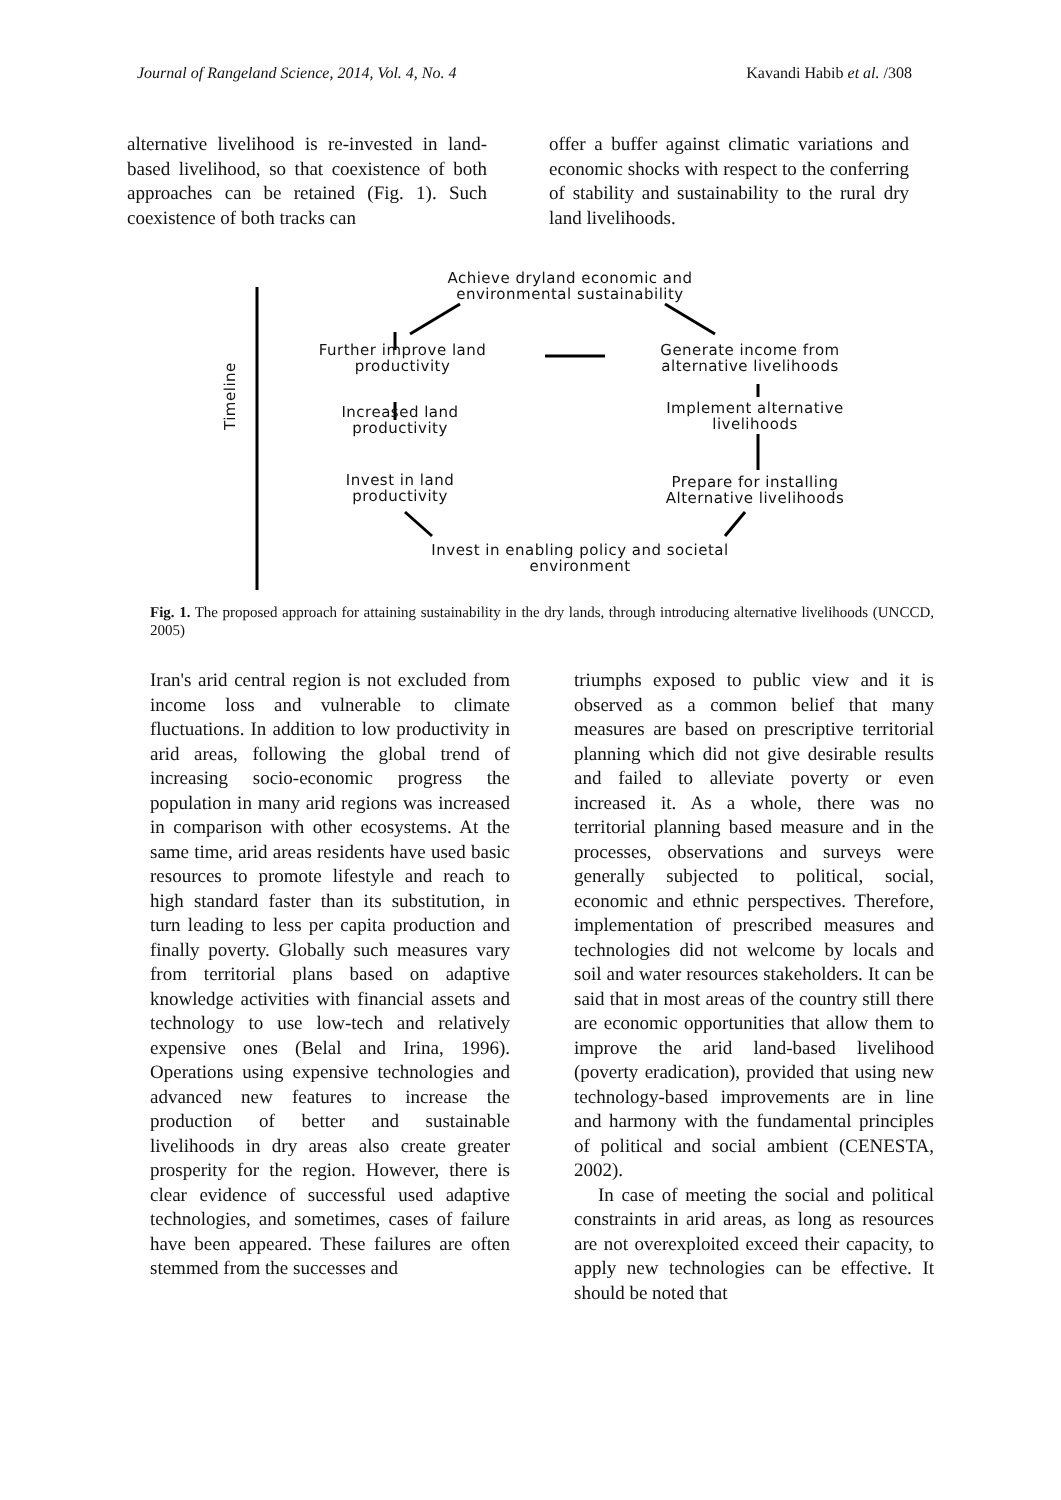Journal of Rangeland Science, 2014, Vol. 4, No. 4 Kavandi Habib et al. /308
alternative livelihood is re-invested in land-based livelihood, so that coexistence of both approaches can be retained (Fig. 1). Such coexistence of both tracks can
offer a buffer against climatic variations and economic shocks with respect to the conferring of stability and sustainability to the rural dry land livelihoods.
Achieve dryland economic and environmental sustainability
Timeline
Further improve land productivity
Generate income from alternative livelihoods
Increased land productivity
Implement alternative livelihoods
Invest in land productivity
Prepare for installing Alternative livelihoods
Invest in enabling policy and societal environment
Fig. 1. The proposed approach for attaining sustainability in the dry lands, through introducing alternative livelihoods (UNCCD, 2005)
Iran's arid central region is not excluded from income loss and vulnerable to climate fluctuations. In addition to low productivity in arid areas, following the global trend of increasing socio-economic progress the population in many arid regions was increased in comparison with other ecosystems. At the same time, arid areas residents have used basic resources to promote lifestyle and reach to high standard faster than its substitution, in turn leading to less per capita production and finally poverty. Globally such measures vary from territorial plans based on adaptive knowledge activities with financial assets and technology to use low-tech and relatively expensive ones (Belal and Irina, 1996). Operations using expensive technologies and advanced new features to increase the production of better and sustainable livelihoods in dry areas also create greater prosperity for the region. However, there is clear evidence of successful used adaptive technologies, and sometimes, cases of failure have been appeared. These failures are often stemmed from the successes and
triumphs exposed to public view and it is observed as a common belief that many measures are based on prescriptive territorial planning which did not give desirable results and failed to alleviate poverty or even increased it. As a whole, there was no territorial planning based measure and in the processes, observations and surveys were generally subjected to political, social, economic and ethnic perspectives. Therefore, implementation of prescribed measures and technologies did not welcome by locals and soil and water resources stakeholders. It can be said that in most areas of the country still there are economic opportunities that allow them to improve the arid land-based livelihood (poverty eradication), provided that using new technology-based improvements are in line and harmony with the fundamental principles of political and social ambient (CENESTA, 2002).
In case of meeting the social and political constraints in arid areas, as long as resources are not overexploited exceed their capacity, to apply new technologies can be effective. It should be noted that